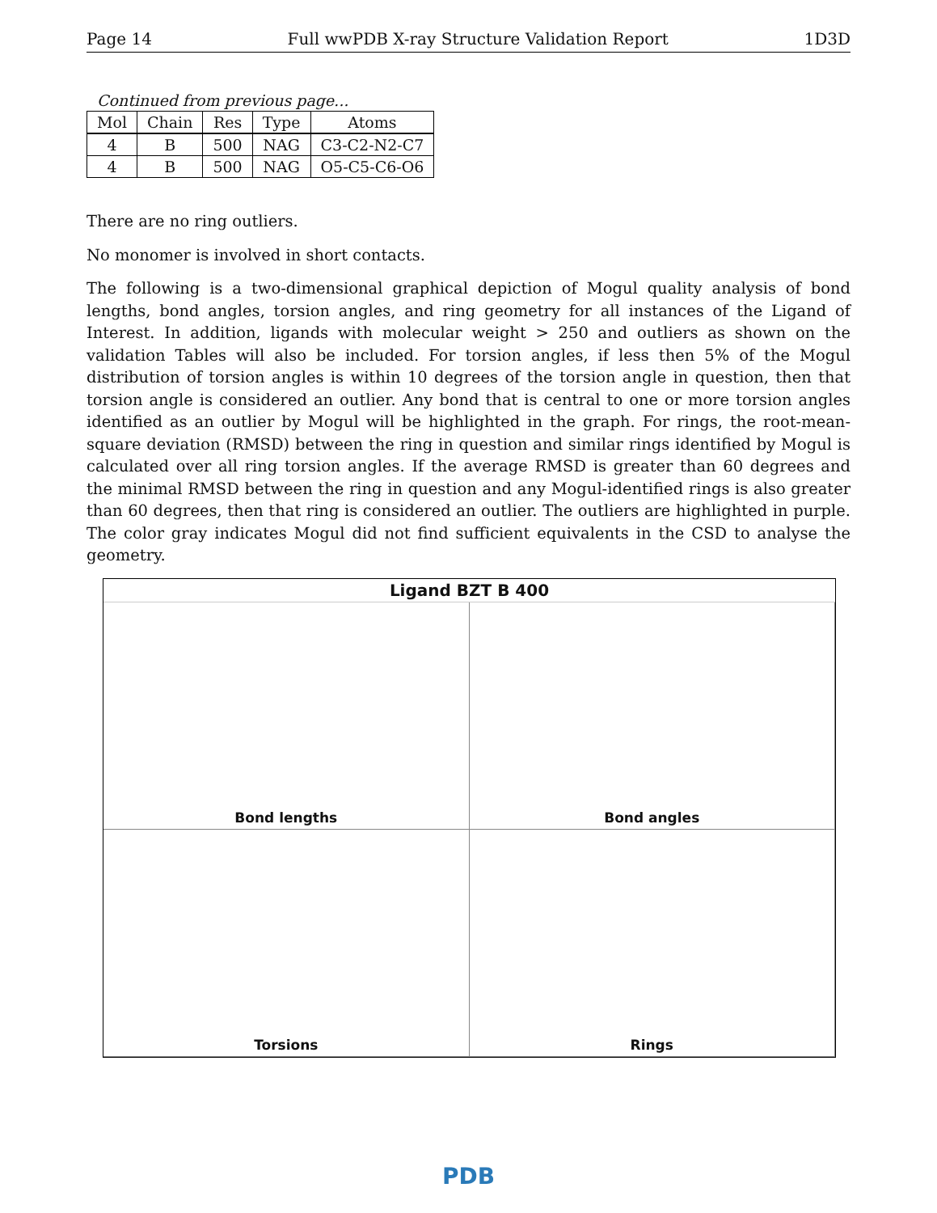Page 14 Full wwPDB X-ray Structure Validation Report 1D3D
Continued from previous page...
| Mol | Chain | Res | Type | Atoms |
| --- | --- | --- | --- | --- |
| 4 | B | 500 | NAG | C3-C2-N2-C7 |
| 4 | B | 500 | NAG | O5-C5-C6-O6 |
There are no ring outliers.
No monomer is involved in short contacts.
The following is a two-dimensional graphical depiction of Mogul quality analysis of bond lengths, bond angles, torsion angles, and ring geometry for all instances of the Ligand of Interest. In addition, ligands with molecular weight > 250 and outliers as shown on the validation Tables will also be included. For torsion angles, if less then 5% of the Mogul distribution of torsion angles is within 10 degrees of the torsion angle in question, then that torsion angle is considered an outlier. Any bond that is central to one or more torsion angles identified as an outlier by Mogul will be highlighted in the graph. For rings, the root-mean-square deviation (RMSD) between the ring in question and similar rings identified by Mogul is calculated over all ring torsion angles. If the average RMSD is greater than 60 degrees and the minimal RMSD between the ring in question and any Mogul-identified rings is also greater than 60 degrees, then that ring is considered an outlier. The outliers are highlighted in purple. The color gray indicates Mogul did not find sufficient equivalents in the CSD to analyse the geometry.
Ligand BZT B 400
Bond lengths
Bond angles
Torsions
Rings
PDB